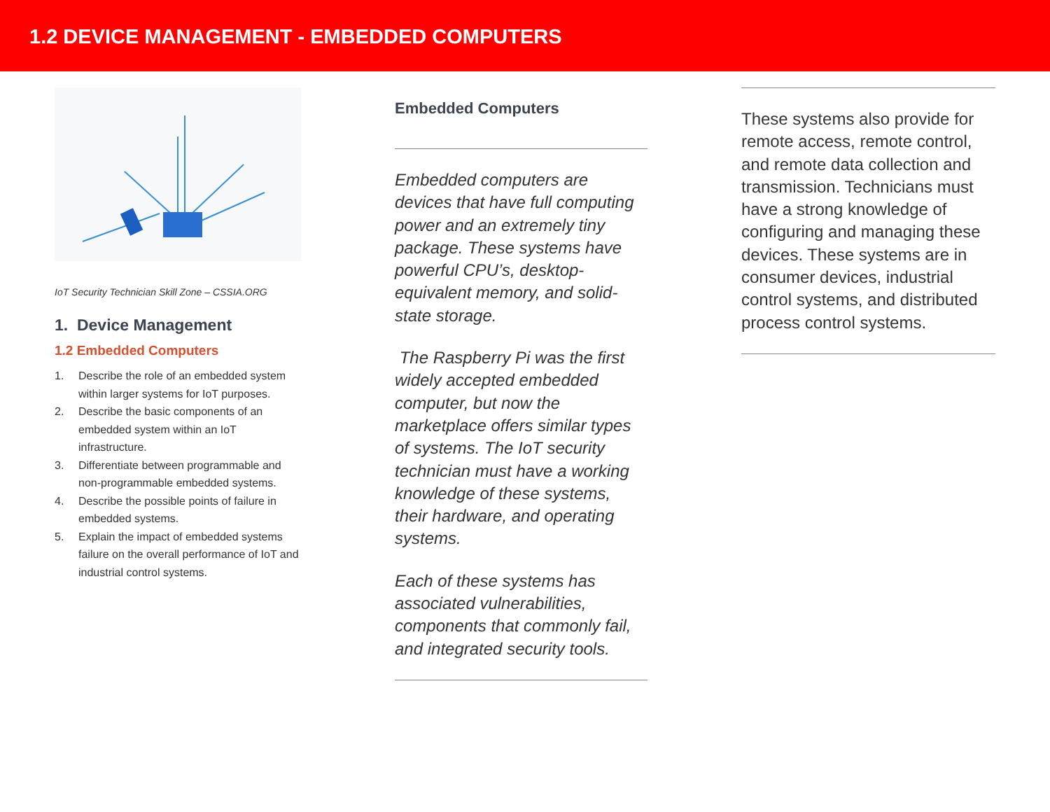1.2 DEVICE MANAGEMENT - EMBEDDED COMPUTERS
IoT Security Technician Skill Zone – CSSIA.ORG
1. Device Management
1.2 Embedded Computers
1. Describe the role of an embedded system within larger systems for IoT purposes.
2. Describe the basic components of an embedded system within an IoT infrastructure.
3. Differentiate between programmable and non-programmable embedded systems.
4. Describe the possible points of failure in embedded systems.
5. Explain the impact of embedded systems failure on the overall performance of IoT and industrial control systems.
Embedded Computers
Embedded computers are devices that have full computing power and an extremely tiny package. These systems have powerful CPU’s, desktop-equivalent memory, and solid-state storage.
The Raspberry Pi was the first widely accepted embedded computer, but now the marketplace offers similar types of systems. The IoT security technician must have a working knowledge of these systems, their hardware, and operating systems.
Each of these systems has associated vulnerabilities, components that commonly fail, and integrated security tools.
These systems also provide for remote access, remote control, and remote data collection and transmission. Technicians must have a strong knowledge of configuring and managing these devices. These systems are in consumer devices, industrial control systems, and distributed process control systems.